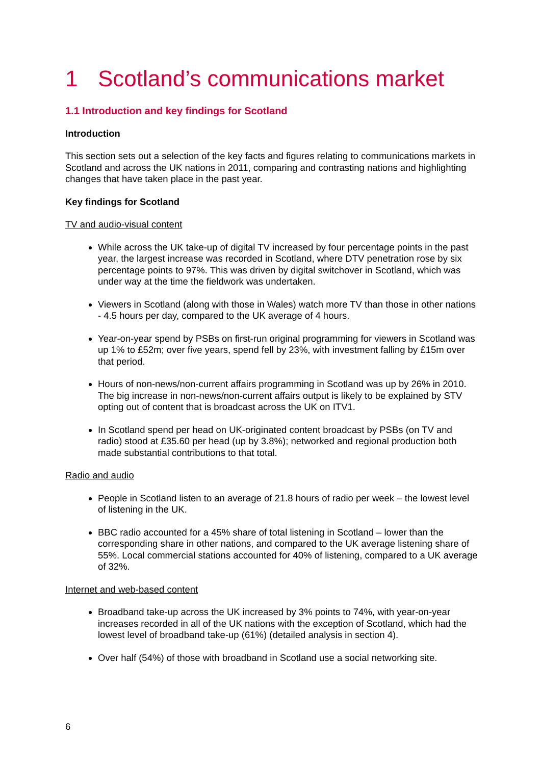1 Scotland’s communications market
1.1 Introduction and key findings for Scotland
Introduction
This section sets out a selection of the key facts and figures relating to communications markets in Scotland and across the UK nations in 2011, comparing and contrasting nations and highlighting changes that have taken place in the past year.
Key findings for Scotland
TV and audio-visual content
While across the UK take-up of digital TV increased by four percentage points in the past year, the largest increase was recorded in Scotland, where DTV penetration rose by six percentage points to 97%. This was driven by digital switchover in Scotland, which was under way at the time the fieldwork was undertaken.
Viewers in Scotland (along with those in Wales) watch more TV than those in other nations - 4.5 hours per day, compared to the UK average of 4 hours.
Year-on-year spend by PSBs on first-run original programming for viewers in Scotland was up 1% to £52m; over five years, spend fell by 23%, with investment falling by £15m over that period.
Hours of non-news/non-current affairs programming in Scotland was up by 26% in 2010. The big increase in non-news/non-current affairs output is likely to be explained by STV opting out of content that is broadcast across the UK on ITV1.
In Scotland spend per head on UK-originated content broadcast by PSBs (on TV and radio) stood at £35.60 per head (up by 3.8%); networked and regional production both made substantial contributions to that total.
Radio and audio
People in Scotland listen to an average of 21.8 hours of radio per week – the lowest level of listening in the UK.
BBC radio accounted for a 45% share of total listening in Scotland – lower than the corresponding share in other nations, and compared to the UK average listening share of 55%. Local commercial stations accounted for 40% of listening, compared to a UK average of 32%.
Internet and web-based content
Broadband take-up across the UK increased by 3% points to 74%, with year-on-year increases recorded in all of the UK nations with the exception of Scotland, which had the lowest level of broadband take-up (61%) (detailed analysis in section 4).
Over half (54%) of those with broadband in Scotland use a social networking site.
6